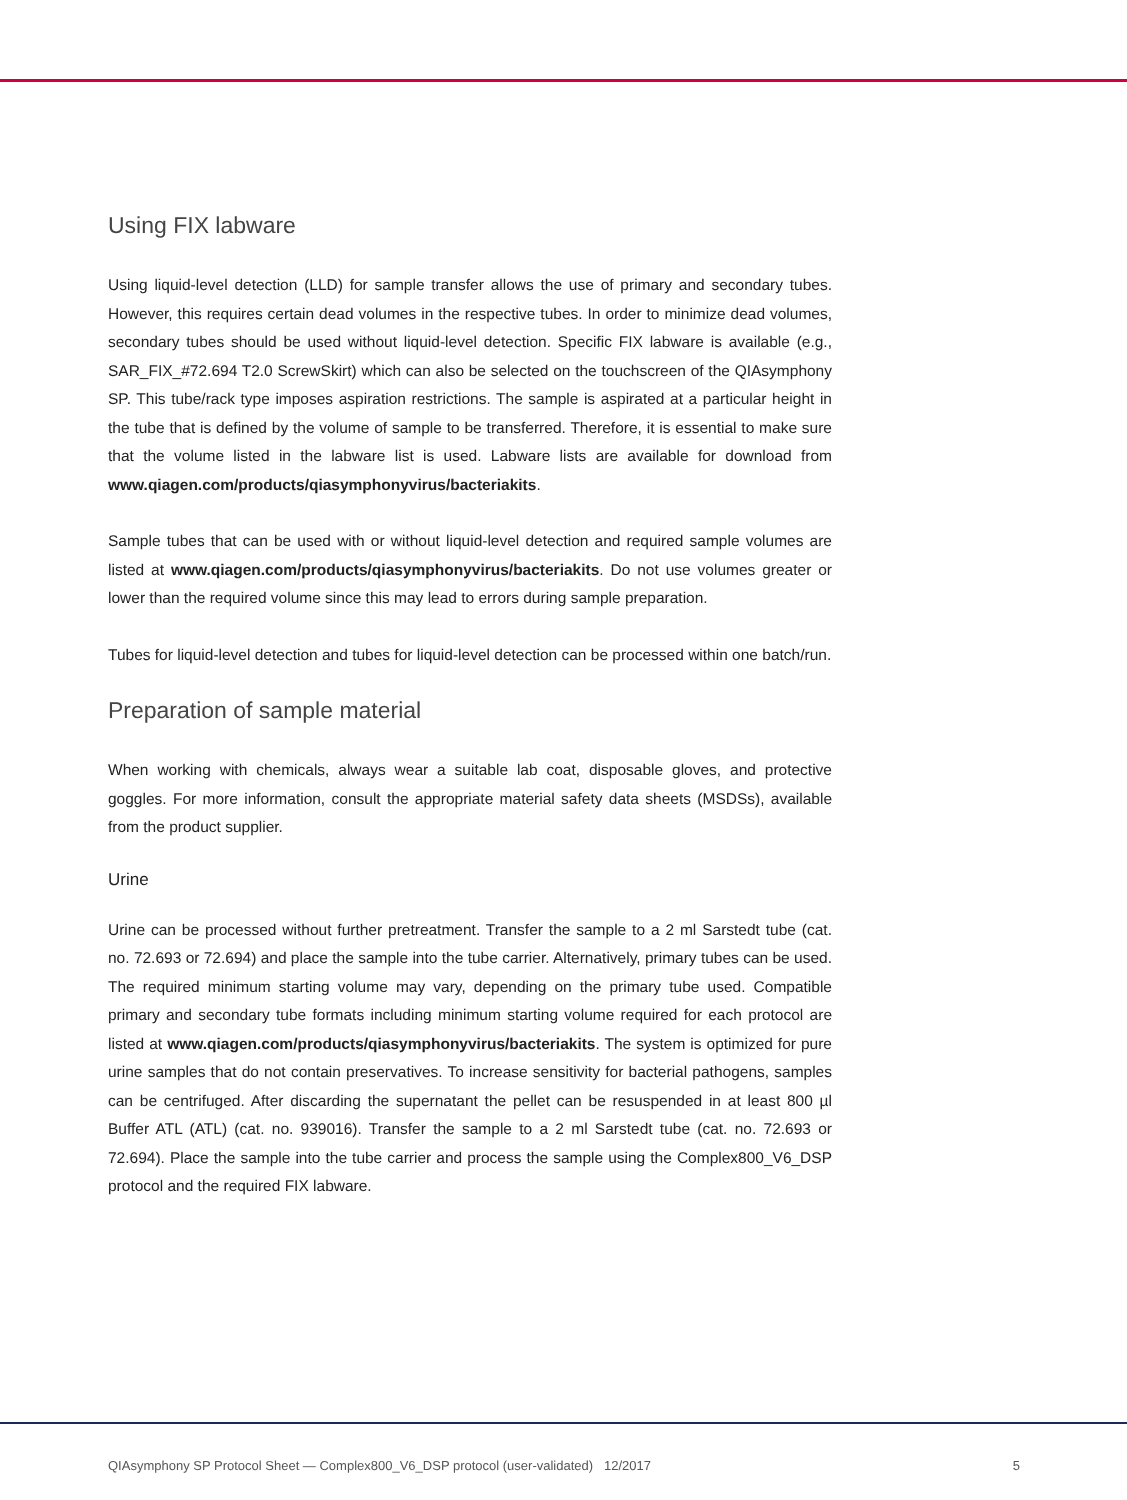Using FIX labware
Using liquid-level detection (LLD) for sample transfer allows the use of primary and secondary tubes. However, this requires certain dead volumes in the respective tubes. In order to minimize dead volumes, secondary tubes should be used without liquid-level detection. Specific FIX labware is available (e.g., SAR_FIX_#72.694 T2.0 ScrewSkirt) which can also be selected on the touchscreen of the QIAsymphony SP. This tube/rack type imposes aspiration restrictions. The sample is aspirated at a particular height in the tube that is defined by the volume of sample to be transferred. Therefore, it is essential to make sure that the volume listed in the labware list is used. Labware lists are available for download from www.qiagen.com/products/qiasymphonyvirus/bacteriakits.
Sample tubes that can be used with or without liquid-level detection and required sample volumes are listed at www.qiagen.com/products/qiasymphonyvirus/bacteriakits. Do not use volumes greater or lower than the required volume since this may lead to errors during sample preparation.
Tubes for liquid-level detection and tubes for liquid-level detection can be processed within one batch/run.
Preparation of sample material
When working with chemicals, always wear a suitable lab coat, disposable gloves, and protective goggles. For more information, consult the appropriate material safety data sheets (MSDSs), available from the product supplier.
Urine
Urine can be processed without further pretreatment. Transfer the sample to a 2 ml Sarstedt tube (cat. no. 72.693 or 72.694) and place the sample into the tube carrier. Alternatively, primary tubes can be used. The required minimum starting volume may vary, depending on the primary tube used. Compatible primary and secondary tube formats including minimum starting volume required for each protocol are listed at www.qiagen.com/products/qiasymphonyvirus/bacteriakits. The system is optimized for pure urine samples that do not contain preservatives. To increase sensitivity for bacterial pathogens, samples can be centrifuged. After discarding the supernatant the pellet can be resuspended in at least 800 µl Buffer ATL (ATL) (cat. no. 939016). Transfer the sample to a 2 ml Sarstedt tube (cat. no. 72.693 or 72.694). Place the sample into the tube carrier and process the sample using the Complex800_V6_DSP protocol and the required FIX labware.
QIAsymphony SP Protocol Sheet — Complex800_V6_DSP protocol (user-validated) 12/2017 5